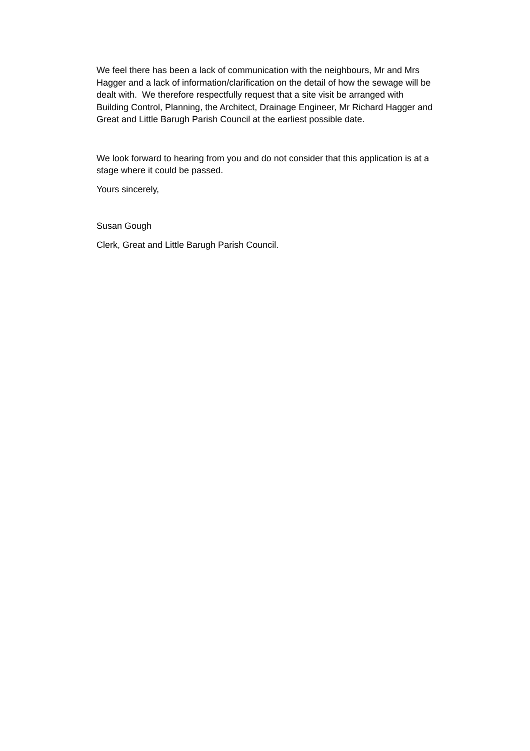We feel there has been a lack of communication with the neighbours, Mr and Mrs
Hagger and a lack of information/clarification on the detail of how the sewage will be
dealt with. We therefore respectfully request that a site visit be arranged with
Building Control, Planning, the Architect, Drainage Engineer, Mr Richard Hagger and
Great and Little Barugh Parish Council at the earliest possible date.
We look forward to hearing from you and do not consider that this application is at a
stage where it could be passed.
Yours sincerely,
Susan Gough
Clerk, Great and Little Barugh Parish Council.